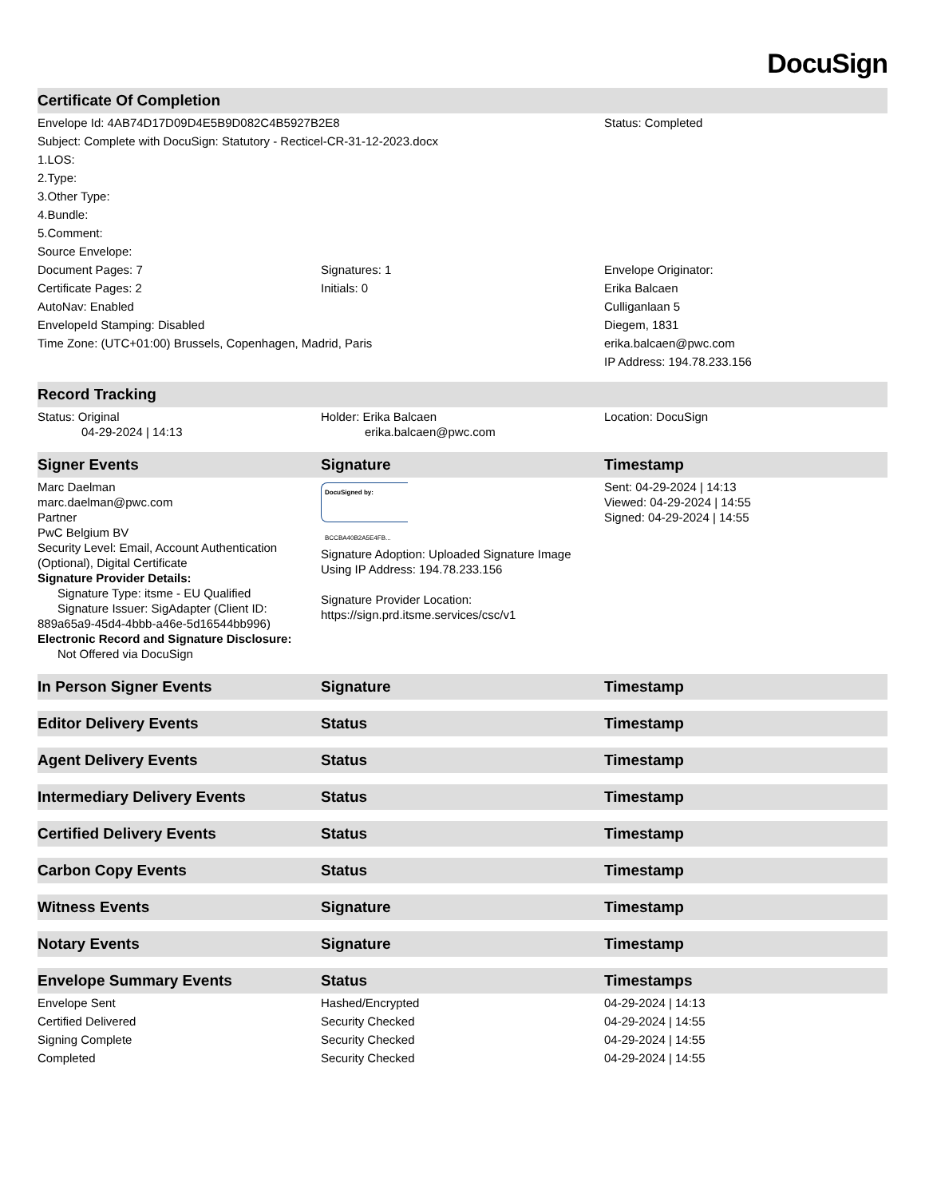DocuSign
| Certificate Of Completion | | |
| --- | --- | --- |
| Envelope Id: 4AB74D17D09D4E5B9D082C4B5927B2E8 | | Status: Completed |
| Subject: Complete with DocuSign: Statutory - Recticel-CR-31-12-2023.docx | | |
| 1.LOS: | | |
| 2.Type: | | |
| 3.Other Type: | | |
| 4.Bundle: | | |
| 5.Comment: | | |
| Source Envelope: | | |
| Document Pages: 7 | Signatures: 1 | Envelope Originator: |
| Certificate Pages: 2 | Initials: 0 | Erika Balcaen |
| AutoNav: Enabled | | Culliganlaan 5 |
| EnvelopeId Stamping: Disabled | | Diegem, 1831 |
| Time Zone: (UTC+01:00) Brussels, Copenhagen, Madrid, Paris | | erika.balcaen@pwc.com |
| | | IP Address: 194.78.233.156 |
| Record Tracking | | |
| Status: Original 04-29-2024 / 14:13 | Holder: Erika Balcaen erika.balcaen@pwc.com | Location: DocuSign |
| Signer Events | Signature | Timestamp |
| Marc Daelman marc.daelman@pwc.com Partner PwC Belgium BV Security Level: Email, Account Authentication (Optional), Digital Certificate Signature Provider Details: Signature Type: itsme - EU Qualified Signature Issuer: SigAdapter (Client ID: 889a65a9-45d4-4bbb-a46e-5d16544bb996) Electronic Record and Signature Disclosure: Not Offered via DocuSign | DocuSigned by: BCCBA40B2A5E4FB... Signature Adoption: Uploaded Signature Image Using IP Address: 194.78.233.156 Signature Provider Location: https://sign.prd.itsme.services/csc/v1 | Sent: 04-29-2024 / 14:13 Viewed: 04-29-2024 / 14:55 Signed: 04-29-2024 / 14:55 |
| In Person Signer Events | Signature | Timestamp |
| Editor Delivery Events | Status | Timestamp |
| Agent Delivery Events | Status | Timestamp |
| Intermediary Delivery Events | Status | Timestamp |
| Certified Delivery Events | Status | Timestamp |
| Carbon Copy Events | Status | Timestamp |
| Witness Events | Signature | Timestamp |
| Notary Events | Signature | Timestamp |
| Envelope Summary Events | Status | Timestamps |
| Envelope Sent | Hashed/Encrypted | 04-29-2024 / 14:13 |
| Certified Delivered | Security Checked | 04-29-2024 / 14:55 |
| Signing Complete | Security Checked | 04-29-2024 / 14:55 |
| Completed | Security Checked | 04-29-2024 / 14:55 |